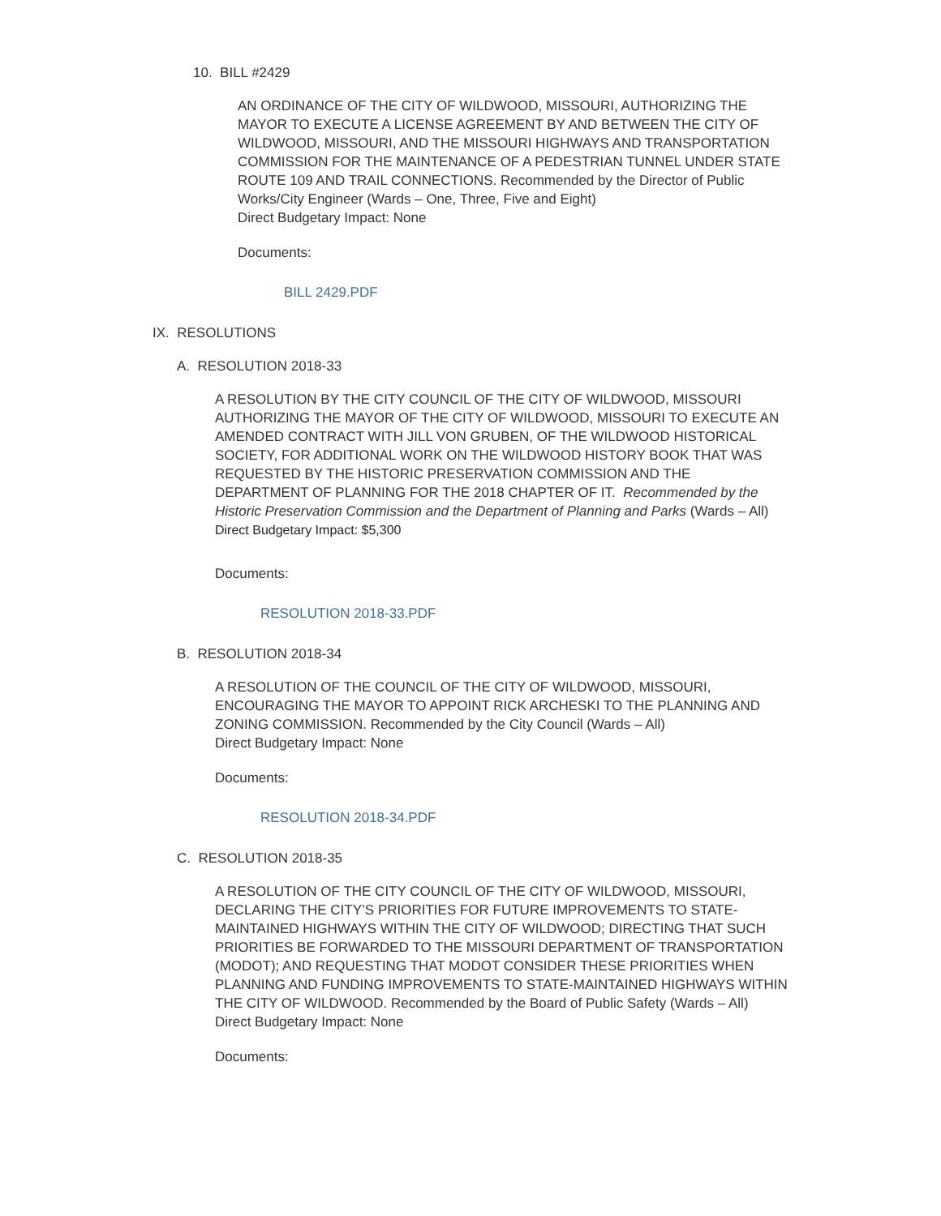10. BILL #2429
AN ORDINANCE OF THE CITY OF WILDWOOD, MISSOURI, AUTHORIZING THE MAYOR TO EXECUTE A LICENSE AGREEMENT BY AND BETWEEN THE CITY OF WILDWOOD, MISSOURI, AND THE MISSOURI HIGHWAYS AND TRANSPORTATION COMMISSION FOR THE MAINTENANCE OF A PEDESTRIAN TUNNEL UNDER STATE ROUTE 109 AND TRAIL CONNECTIONS. Recommended by the Director of Public Works/City Engineer (Wards – One, Three, Five and Eight)
Direct Budgetary Impact: None
Documents:
BILL 2429.PDF
IX. RESOLUTIONS
A. RESOLUTION 2018-33
A RESOLUTION BY THE CITY COUNCIL OF THE CITY OF WILDWOOD, MISSOURI AUTHORIZING THE MAYOR OF THE CITY OF WILDWOOD, MISSOURI TO EXECUTE AN AMENDED CONTRACT WITH JILL VON GRUBEN, OF THE WILDWOOD HISTORICAL SOCIETY, FOR ADDITIONAL WORK ON THE WILDWOOD HISTORY BOOK THAT WAS REQUESTED BY THE HISTORIC PRESERVATION COMMISSION AND THE DEPARTMENT OF PLANNING FOR THE 2018 CHAPTER OF IT. Recommended by the Historic Preservation Commission and the Department of Planning and Parks (Wards – All)
Direct Budgetary Impact: $5,300
Documents:
RESOLUTION 2018-33.PDF
B. RESOLUTION 2018-34
A RESOLUTION OF THE COUNCIL OF THE CITY OF WILDWOOD, MISSOURI, ENCOURAGING THE MAYOR TO APPOINT RICK ARCHESKI TO THE PLANNING AND ZONING COMMISSION. Recommended by the City Council (Wards – All)
Direct Budgetary Impact: None
Documents:
RESOLUTION 2018-34.PDF
C. RESOLUTION 2018-35
A RESOLUTION OF THE CITY COUNCIL OF THE CITY OF WILDWOOD, MISSOURI, DECLARING THE CITY’S PRIORITIES FOR FUTURE IMPROVEMENTS TO STATE-MAINTAINED HIGHWAYS WITHIN THE CITY OF WILDWOOD; DIRECTING THAT SUCH PRIORITIES BE FORWARDED TO THE MISSOURI DEPARTMENT OF TRANSPORTATION (MODOT); AND REQUESTING THAT MODOT CONSIDER THESE PRIORITIES WHEN PLANNING AND FUNDING IMPROVEMENTS TO STATE-MAINTAINED HIGHWAYS WITHIN THE CITY OF WILDWOOD. Recommended by the Board of Public Safety (Wards – All)
Direct Budgetary Impact: None
Documents: